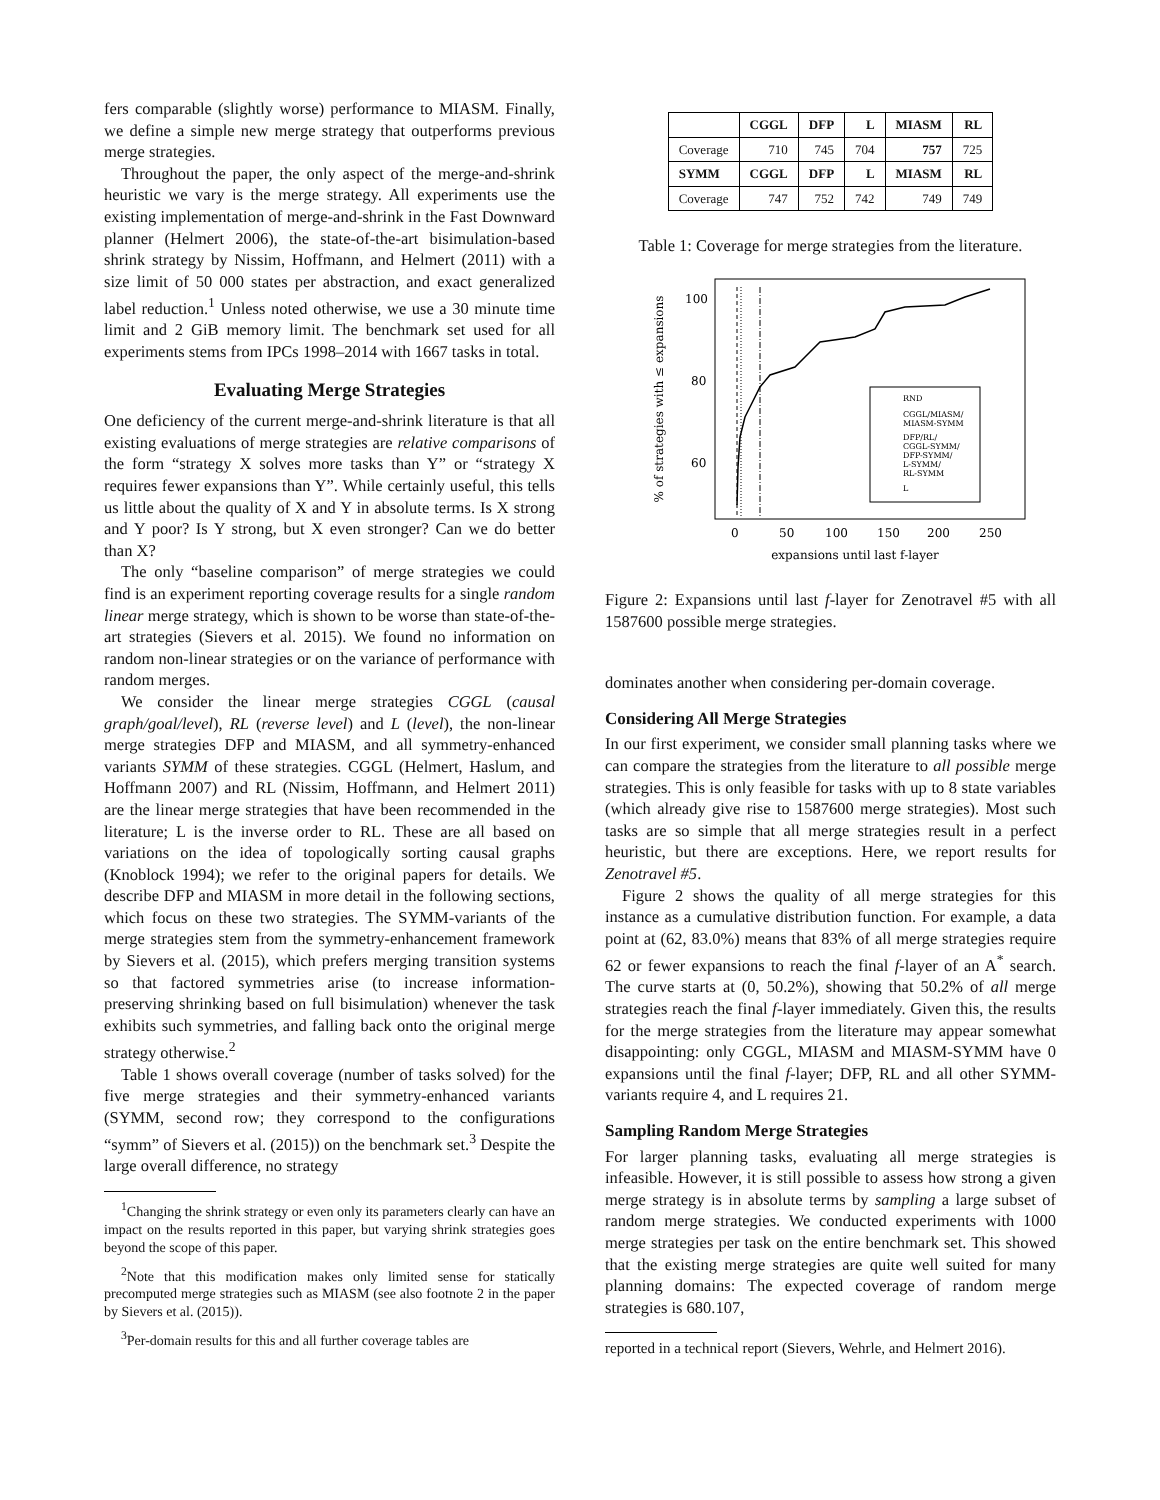fers comparable (slightly worse) performance to MIASM. Finally, we define a simple new merge strategy that outperforms previous merge strategies.
Throughout the paper, the only aspect of the merge-and-shrink heuristic we vary is the merge strategy. All experiments use the existing implementation of merge-and-shrink in the Fast Downward planner (Helmert 2006), the state-of-the-art bisimulation-based shrink strategy by Nissim, Hoffmann, and Helmert (2011) with a size limit of 50 000 states per abstraction, and exact generalized label reduction.<sup>1</sup> Unless noted otherwise, we use a 30 minute time limit and 2 GiB memory limit. The benchmark set used for all experiments stems from IPCs 1998–2014 with 1667 tasks in total.
Evaluating Merge Strategies
One deficiency of the current merge-and-shrink literature is that all existing evaluations of merge strategies are relative comparisons of the form “strategy X solves more tasks than Y” or “strategy X requires fewer expansions than Y”. While certainly useful, this tells us little about the quality of X and Y in absolute terms. Is X strong and Y poor? Is Y strong, but X even stronger? Can we do better than X?
The only “baseline comparison” of merge strategies we could find is an experiment reporting coverage results for a single random linear merge strategy, which is shown to be worse than state-of-the-art strategies (Sievers et al. 2015). We found no information on random non-linear strategies or on the variance of performance with random merges.
We consider the linear merge strategies CGGL (causal graph/goal/level), RL (reverse level) and L (level), the non-linear merge strategies DFP and MIASM, and all symmetry-enhanced variants SYMM of these strategies. CGGL (Helmert, Haslum, and Hoffmann 2007) and RL (Nissim, Hoffmann, and Helmert 2011) are the linear merge strategies that have been recommended in the literature; L is the inverse order to RL. These are all based on variations on the idea of topologically sorting causal graphs (Knoblock 1994); we refer to the original papers for details. We describe DFP and MIASM in more detail in the following sections, which focus on these two strategies. The SYMM-variants of the merge strategies stem from the symmetry-enhancement framework by Sievers et al. (2015), which prefers merging transition systems so that factored symmetries arise (to increase information-preserving shrinking based on full bisimulation) whenever the task exhibits such symmetries, and falling back onto the original merge strategy otherwise.<sup>2</sup>
Table 1 shows overall coverage (number of tasks solved) for the five merge strategies and their symmetry-enhanced variants (SYMM, second row; they correspond to the configurations “symm” of Sievers et al. (2015)) on the benchmark set.<sup>3</sup> Despite the large overall difference, no strategy
<sup>1</sup> Changing the shrink strategy or even only its parameters clearly can have an impact on the results reported in this paper, but varying shrink strategies goes beyond the scope of this paper.
<sup>2</sup> Note that this modification makes only limited sense for statically precomputed merge strategies such as MIASM (see also footnote 2 in the paper by Sievers et al. (2015)).
<sup>3</sup> Per-domain results for this and all further coverage tables are
| | CGGL | DFP | L | MIASM | RL |
| --- | --- | --- | --- | --- | --- |
| Coverage | 710 | 745 | 704 | 757 | 725 |
| SYMM | CGGL | DFP | L | MIASM | RL |
| Coverage | 747 | 752 | 742 | 749 | 749 |
Table 1: Coverage for merge strategies from the literature.
100
80
60
0
50
100
150
200
250
expansions until last f-layer
% of strategies with ≤ expansions
RND
CGGL/MIASM/
MIASM-SYMM
DFP/RL/
CGGL-SYMM/
DFP-SYMM/
L-SYMM/
RL-SYMM
L
Figure 2: Expansions until last f-layer for Zenotravel #5 with all 1587600 possible merge strategies.
dominates another when considering per-domain coverage.
Considering All Merge Strategies
In our first experiment, we consider small planning tasks where we can compare the strategies from the literature to all possible merge strategies. This is only feasible for tasks with up to 8 state variables (which already give rise to 1587600 merge strategies). Most such tasks are so simple that all merge strategies result in a perfect heuristic, but there are exceptions. Here, we report results for Zenotravel #5.
Figure 2 shows the quality of all merge strategies for this instance as a cumulative distribution function. For example, a data point at (62, 83.0%) means that 83% of all merge strategies require 62 or fewer expansions to reach the final f-layer of an A<sup>*</sup> search. The curve starts at (0, 50.2%), showing that 50.2% of all merge strategies reach the final f-layer immediately. Given this, the results for the merge strategies from the literature may appear somewhat disappointing: only CGGL, MIASM and MIASM-SYMM have 0 expansions until the final f-layer; DFP, RL and all other SYMM-variants require 4, and L requires 21.
Sampling Random Merge Strategies
For larger planning tasks, evaluating all merge strategies is infeasible. However, it is still possible to assess how strong a given merge strategy is in absolute terms by sampling a large subset of random merge strategies. We conducted experiments with 1000 merge strategies per task on the entire benchmark set. This showed that the existing merge strategies are quite well suited for many planning domains: The expected coverage of random merge strategies is 680.107,
reported in a technical report (Sievers, Wehrle, and Helmert 2016).